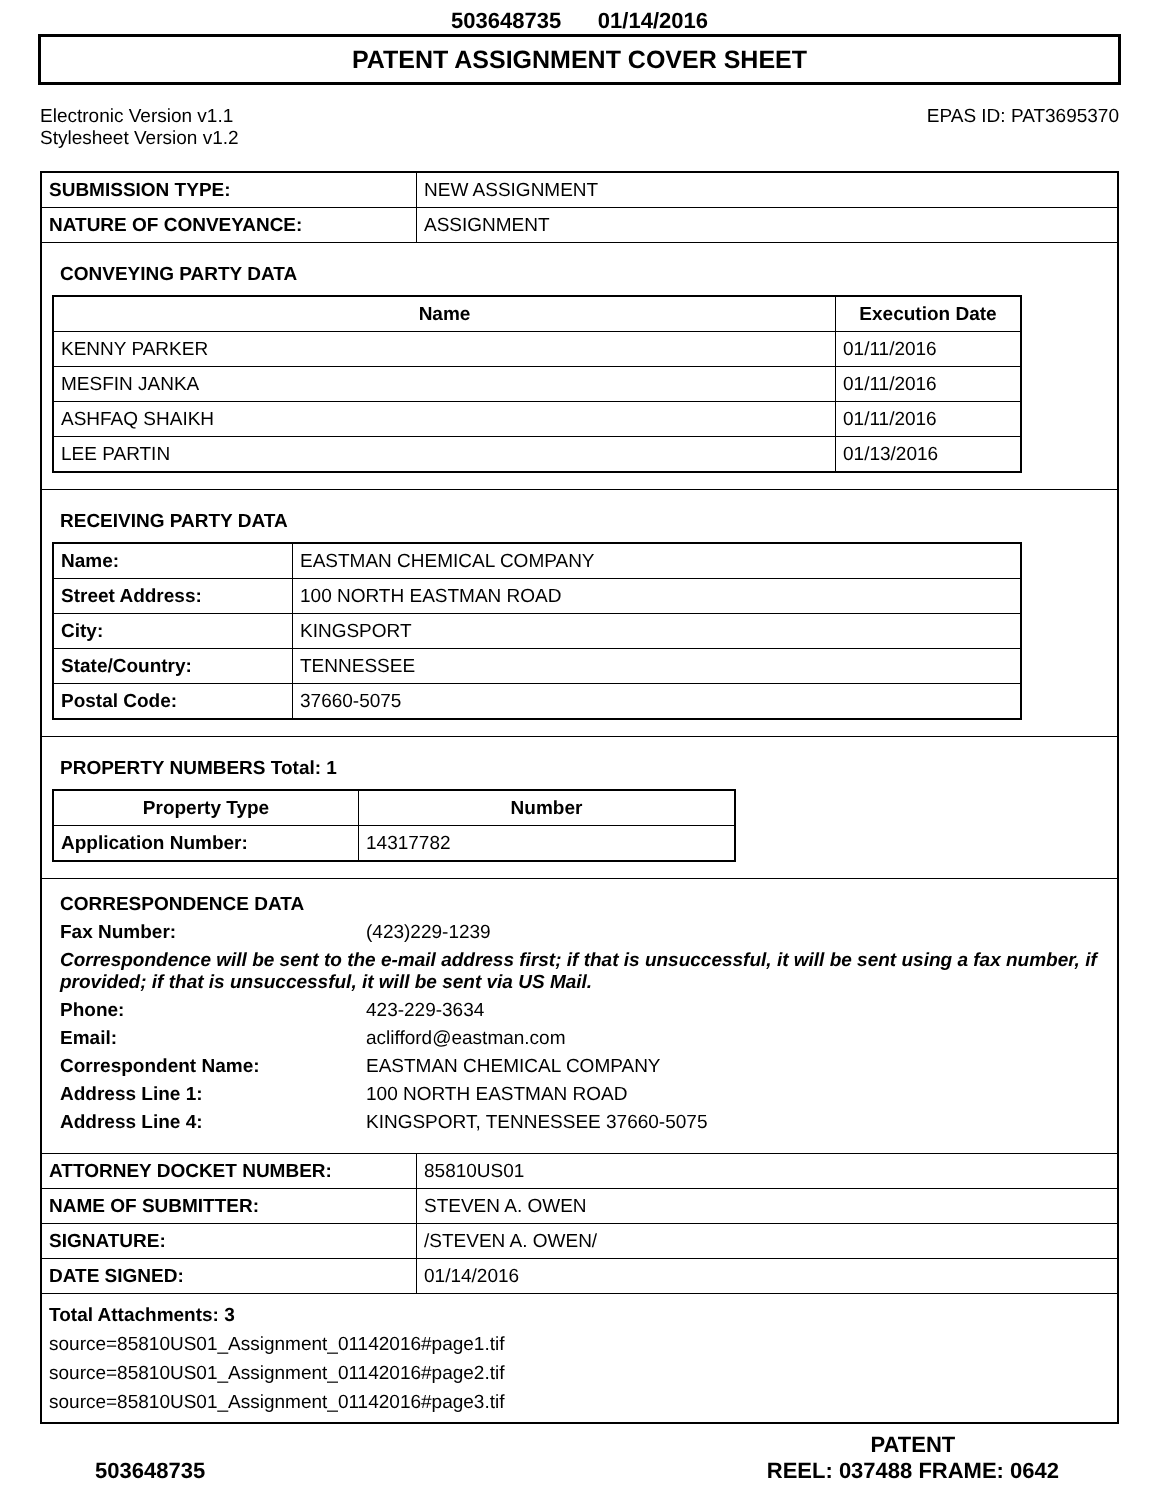503648735 01/14/2016
PATENT ASSIGNMENT COVER SHEET
Electronic Version v1.1
Stylesheet Version v1.2
EPAS ID: PAT3695370
| SUBMISSION TYPE: | NEW ASSIGNMENT |
| NATURE OF CONVEYANCE: | ASSIGNMENT |
CONVEYING PARTY DATA
| Name | Execution Date |
| --- | --- |
| KENNY PARKER | 01/11/2016 |
| MESFIN JANKA | 01/11/2016 |
| ASHFAQ SHAIKH | 01/11/2016 |
| LEE PARTIN | 01/13/2016 |
RECEIVING PARTY DATA
| Name: | EASTMAN CHEMICAL COMPANY |
| Street Address: | 100 NORTH EASTMAN ROAD |
| City: | KINGSPORT |
| State/Country: | TENNESSEE |
| Postal Code: | 37660-5075 |
PROPERTY NUMBERS Total: 1
| Property Type | Number |
| --- | --- |
| Application Number: | 14317782 |
CORRESPONDENCE DATA
Fax Number: (423)229-1239
Correspondence will be sent to the e-mail address first; if that is unsuccessful, it will be sent using a fax number, if provided; if that is unsuccessful, it will be sent via US Mail.
Phone: 423-229-3634
Email: aclifford@eastman.com
Correspondent Name: EASTMAN CHEMICAL COMPANY
Address Line 1: 100 NORTH EASTMAN ROAD
Address Line 4: KINGSPORT, TENNESSEE 37660-5075
| ATTORNEY DOCKET NUMBER: | 85810US01 |
| NAME OF SUBMITTER: | STEVEN A. OWEN |
| SIGNATURE: | /STEVEN A. OWEN/ |
| DATE SIGNED: | 01/14/2016 |
Total Attachments: 3
source=85810US01_Assignment_01142016#page1.tif
source=85810US01_Assignment_01142016#page2.tif
source=85810US01_Assignment_01142016#page3.tif
503648735
PATENT
REEL: 037488 FRAME: 0642